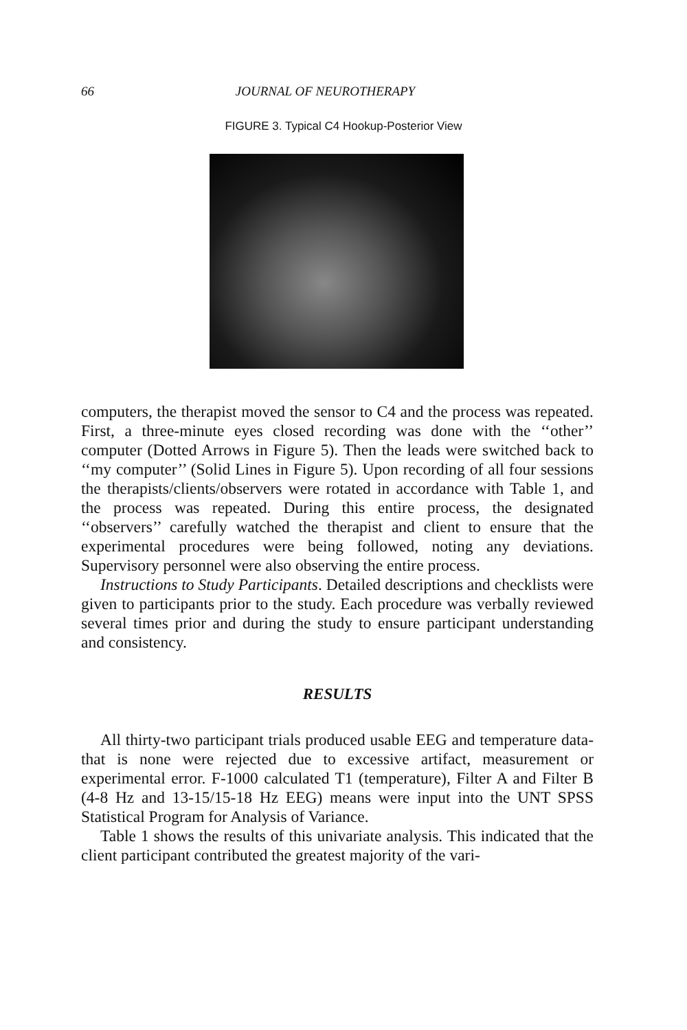66 JOURNAL OF NEUROTHERAPY
FIGURE 3. Typical C4 Hookup-Posterior View
computers, the therapist moved the sensor to C4 and the process was repeated. First, a three-minute eyes closed recording was done with the ‘‘other’’ computer (Dotted Arrows in Figure 5). Then the leads were switched back to ‘‘my computer’’ (Solid Lines in Figure 5). Upon recording of all four sessions the therapists/clients/observers were rotated in accordance with Table 1, and the process was repeated. During this entire process, the designated ‘‘observers’’ carefully watched the therapist and client to ensure that the experimental procedures were being followed, noting any deviations. Supervisory personnel were also observing the entire process.
Instructions to Study Participants. Detailed descriptions and checklists were given to participants prior to the study. Each procedure was verbally reviewed several times prior and during the study to ensure participant understanding and consistency.
RESULTS
All thirty-two participant trials produced usable EEG and temperature data-that is none were rejected due to excessive artifact, measurement or experimental error. F-1000 calculated T1 (temperature), Filter A and Filter B (4-8 Hz and 13-15/15-18 Hz EEG) means were input into the UNT SPSS Statistical Program for Analysis of Variance.
Table 1 shows the results of this univariate analysis. This indicated that the client participant contributed the greatest majority of the vari-